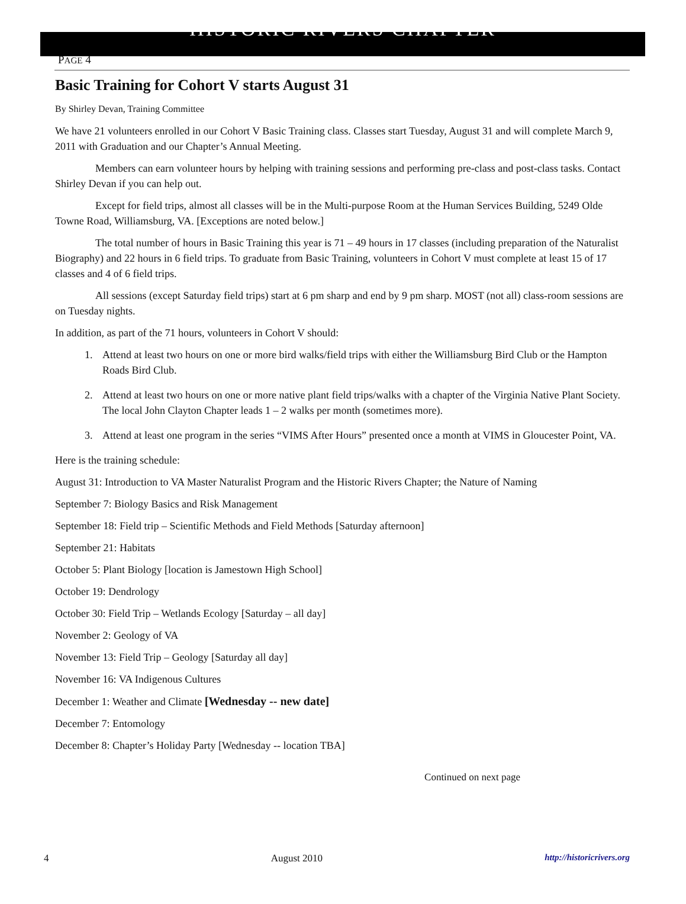HISTORIC RIVERS CHAPTER
PAGE 4
Basic Training for Cohort V starts August 31
By Shirley Devan, Training Committee
We have 21 volunteers enrolled in our Cohort V Basic Training class. Classes start Tuesday, August 31 and will complete March 9, 2011 with Graduation and our Chapter’s Annual Meeting.
Members can earn volunteer hours by helping with training sessions and performing pre-class and post-class tasks. Contact Shirley Devan if you can help out.
Except for field trips, almost all classes will be in the Multi-purpose Room at the Human Services Building, 5249 Olde Towne Road, Williamsburg, VA. [Exceptions are noted below.]
The total number of hours in Basic Training this year is 71 – 49 hours in 17 classes (including preparation of the Naturalist Biography) and 22 hours in 6 field trips. To graduate from Basic Training, volunteers in Cohort V must complete at least 15 of 17 classes and 4 of 6 field trips.
All sessions (except Saturday field trips) start at 6 pm sharp and end by 9 pm sharp. MOST (not all) class-room sessions are on Tuesday nights.
In addition, as part of the 71 hours, volunteers in Cohort V should:
1. Attend at least two hours on one or more bird walks/field trips with either the Williamsburg Bird Club or the Hampton Roads Bird Club.
2. Attend at least two hours on one or more native plant field trips/walks with a chapter of the Virginia Native Plant Society. The local John Clayton Chapter leads 1 – 2 walks per month (sometimes more).
3. Attend at least one program in the series “VIMS After Hours” presented once a month at VIMS in Gloucester Point, VA.
Here is the training schedule:
August 31: Introduction to VA Master Naturalist Program and the Historic Rivers Chapter; the Nature of Naming
September 7: Biology Basics and Risk Management
September 18: Field trip – Scientific Methods and Field Methods [Saturday afternoon]
September 21: Habitats
October 5: Plant Biology [location is Jamestown High School]
October 19: Dendrology
October 30: Field Trip – Wetlands Ecology [Saturday – all day]
November 2: Geology of VA
November 13: Field Trip – Geology [Saturday all day]
November 16: VA Indigenous Cultures
December 1: Weather and Climate [Wednesday -- new date]
December 7: Entomology
December 8: Chapter’s Holiday Party [Wednesday -- location TBA]
Continued on next page
4 August 2010 http://historicrivers.org